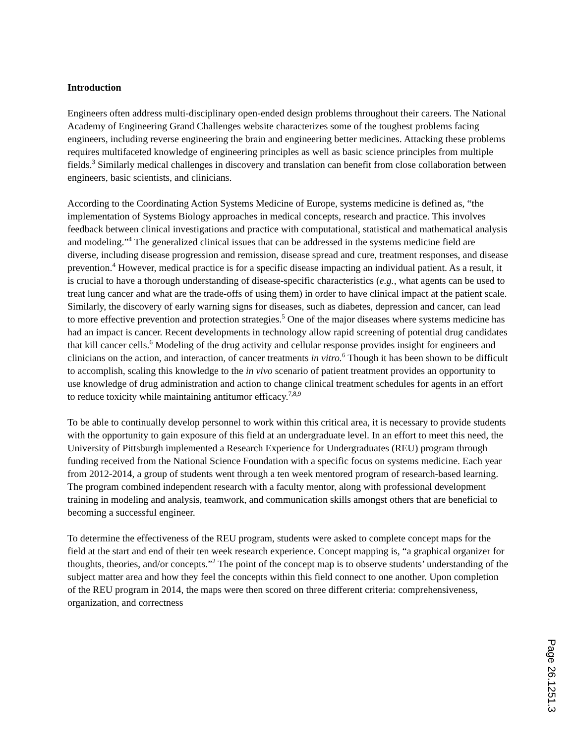Introduction
Engineers often address multi-disciplinary open-ended design problems throughout their careers. The National Academy of Engineering Grand Challenges website characterizes some of the toughest problems facing engineers, including reverse engineering the brain and engineering better medicines. Attacking these problems requires multifaceted knowledge of engineering principles as well as basic science principles from multiple fields.<sup>3</sup> Similarly medical challenges in discovery and translation can benefit from close collaboration between engineers, basic scientists, and clinicians.
According to the Coordinating Action Systems Medicine of Europe, systems medicine is defined as, “the implementation of Systems Biology approaches in medical concepts, research and practice. This involves feedback between clinical investigations and practice with computational, statistical and mathematical analysis and modeling.”<sup>4</sup> The generalized clinical issues that can be addressed in the systems medicine field are diverse, including disease progression and remission, disease spread and cure, treatment responses, and disease prevention.<sup>4</sup> However, medical practice is for a specific disease impacting an individual patient. As a result, it is crucial to have a thorough understanding of disease-specific characteristics (e.g., what agents can be used to treat lung cancer and what are the trade-offs of using them) in order to have clinical impact at the patient scale. Similarly, the discovery of early warning signs for diseases, such as diabetes, depression and cancer, can lead to more effective prevention and protection strategies.<sup>5</sup> One of the major diseases where systems medicine has had an impact is cancer. Recent developments in technology allow rapid screening of potential drug candidates that kill cancer cells.<sup>6</sup> Modeling of the drug activity and cellular response provides insight for engineers and clinicians on the action, and interaction, of cancer treatments in vitro.<sup>6</sup> Though it has been shown to be difficult to accomplish, scaling this knowledge to the in vivo scenario of patient treatment provides an opportunity to use knowledge of drug administration and action to change clinical treatment schedules for agents in an effort to reduce toxicity while maintaining antitumor efficacy.<sup>7,8,9</sup>
To be able to continually develop personnel to work within this critical area, it is necessary to provide students with the opportunity to gain exposure of this field at an undergraduate level. In an effort to meet this need, the University of Pittsburgh implemented a Research Experience for Undergraduates (REU) program through funding received from the National Science Foundation with a specific focus on systems medicine. Each year from 2012-2014, a group of students went through a ten week mentored program of research-based learning. The program combined independent research with a faculty mentor, along with professional development training in modeling and analysis, teamwork, and communication skills amongst others that are beneficial to becoming a successful engineer.
To determine the effectiveness of the REU program, students were asked to complete concept maps for the field at the start and end of their ten week research experience. Concept mapping is, “a graphical organizer for thoughts, theories, and/or concepts.”<sup>2</sup> The point of the concept map is to observe students’ understanding of the subject matter area and how they feel the concepts within this field connect to one another. Upon completion of the REU program in 2014, the maps were then scored on three different criteria: comprehensiveness, organization, and correctness
Page 26.1251.3